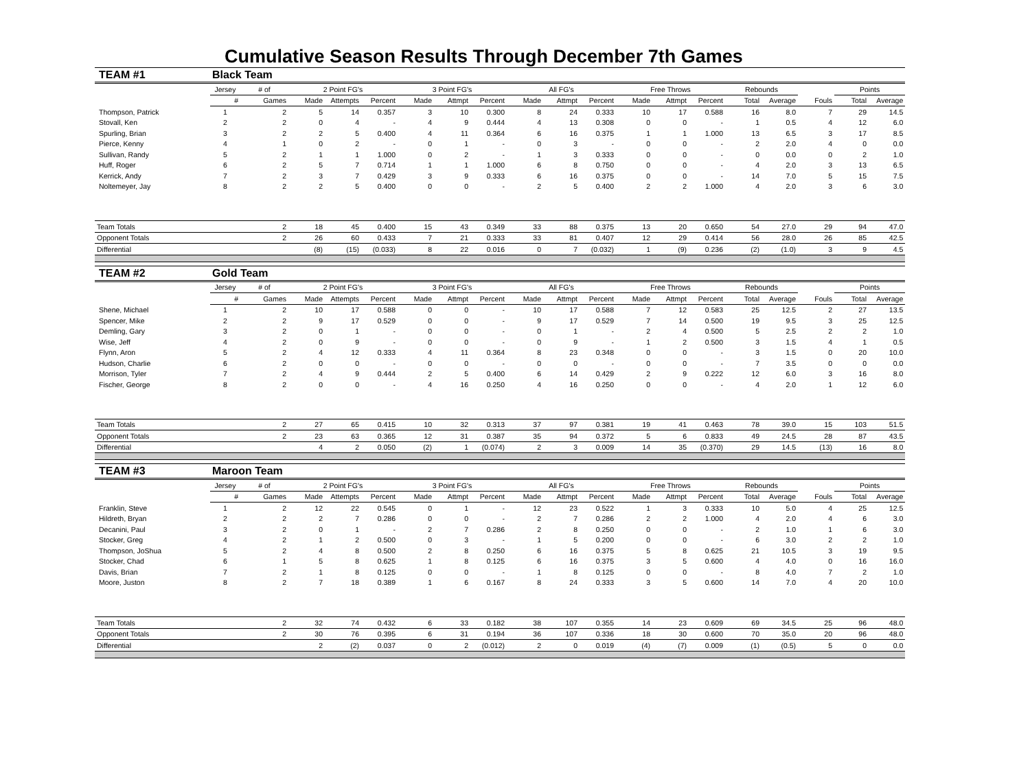Cumulative Season Results Through December 7th Games
| TEAM #1 | Black Team | | | | | | | | | | | | | | | | | | |
| | Jersey | # of | 2 Point FG's | | | 3 Point FG's | | | All FG's | | | Free Throws | | | Rebounds | | | Points | |
| | # | Games | Made | Attempts | Percent | Made | Attmpt | Percent | Made | Attmpt | Percent | Made | Attmpt | Percent | Total | Average | Fouls | Total | Average |
| Thompson, Patrick | 1 | 2 | 5 | 14 | 0.357 | 3 | 10 | 0.300 | 8 | 24 | 0.333 | 10 | 17 | 0.588 | 16 | 8.0 | 7 | 29 | 14.5 |
| Stovall, Ken | 2 | 2 | 0 | 4 | - | 4 | 9 | 0.444 | 4 | 13 | 0.308 | 0 | 0 | - | 1 | 0.5 | 4 | 12 | 6.0 |
| Spurling, Brian | 3 | 2 | 2 | 5 | 0.400 | 4 | 11 | 0.364 | 6 | 16 | 0.375 | 1 | 1 | 1.000 | 13 | 6.5 | 3 | 17 | 8.5 |
| Pierce, Kenny | 4 | 1 | 0 | 2 | - | 0 | 1 | - | 0 | 3 | - | 0 | 0 | - | 2 | 2.0 | 4 | 0 | 0.0 |
| Sullivan, Randy | 5 | 2 | 1 | 1 | 1.000 | 0 | 2 | - | 1 | 3 | 0.333 | 0 | 0 | - | 0 | 0.0 | 0 | 2 | 1.0 |
| Huff, Roger | 6 | 2 | 5 | 7 | 0.714 | 1 | 1 | 1.000 | 6 | 8 | 0.750 | 0 | 0 | - | 4 | 2.0 | 3 | 13 | 6.5 |
| Kerrick, Andy | 7 | 2 | 3 | 7 | 0.429 | 3 | 9 | 0.333 | 6 | 16 | 0.375 | 0 | 0 | - | 14 | 7.0 | 5 | 15 | 7.5 |
| Noltemeyer, Jay | 8 | 2 | 2 | 5 | 0.400 | 0 | 0 | - | 2 | 5 | 0.400 | 2 | 2 | 1.000 | 4 | 2.0 | 3 | 6 | 3.0 |
| Team Totals | | 2 | 18 | 45 | 0.400 | 15 | 43 | 0.349 | 33 | 88 | 0.375 | 13 | 20 | 0.650 | 54 | 27.0 | 29 | 94 | 47.0 |
| Opponent Totals | | 2 | 26 | 60 | 0.433 | 7 | 21 | 0.333 | 33 | 81 | 0.407 | 12 | 29 | 0.414 | 56 | 28.0 | 26 | 85 | 42.5 |
| Differential | | | (8) | (15) | (0.033) | 8 | 22 | 0.016 | 0 | 7 | (0.032) | 1 | (9) | 0.236 | (2) | (1.0) | 3 | 9 | 4.5 |
| TEAM #2 | Gold Team | | | | | | | | | | | | | | | | | | |
| | Jersey | # of | 2 Point FG's | | | 3 Point FG's | | | All FG's | | | Free Throws | | | Rebounds | | | Points | |
| | # | Games | Made | Attempts | Percent | Made | Attmpt | Percent | Made | Attmpt | Percent | Made | Attmpt | Percent | Total | Average | Fouls | Total | Average |
| Shene, Michael | 1 | 2 | 10 | 17 | 0.588 | 0 | 0 | - | 10 | 17 | 0.588 | 7 | 12 | 0.583 | 25 | 12.5 | 2 | 27 | 13.5 |
| Spencer, Mike | 2 | 2 | 9 | 17 | 0.529 | 0 | 0 | - | 9 | 17 | 0.529 | 7 | 14 | 0.500 | 19 | 9.5 | 3 | 25 | 12.5 |
| Demling, Gary | 3 | 2 | 0 | 1 | - | 0 | 0 | - | 0 | 1 | - | 2 | 4 | 0.500 | 5 | 2.5 | 2 | 2 | 1.0 |
| Wise, Jeff | 4 | 2 | 0 | 9 | - | 0 | 0 | - | 0 | 9 | - | 1 | 2 | 0.500 | 3 | 1.5 | 4 | 1 | 0.5 |
| Flynn, Aron | 5 | 2 | 4 | 12 | 0.333 | 4 | 11 | 0.364 | 8 | 23 | 0.348 | 0 | 0 | - | 3 | 1.5 | 0 | 20 | 10.0 |
| Hudson, Charlie | 6 | 2 | 0 | 0 | - | 0 | 0 | - | 0 | 0 | - | 0 | 0 | - | 7 | 3.5 | 0 | 0 | 0.0 |
| Morrison, Tyler | 7 | 2 | 4 | 9 | 0.444 | 2 | 5 | 0.400 | 6 | 14 | 0.429 | 2 | 9 | 0.222 | 12 | 6.0 | 3 | 16 | 8.0 |
| Fischer, George | 8 | 2 | 0 | 0 | - | 4 | 16 | 0.250 | 4 | 16 | 0.250 | 0 | 0 | - | 4 | 2.0 | 1 | 12 | 6.0 |
| Team Totals | | 2 | 27 | 65 | 0.415 | 10 | 32 | 0.313 | 37 | 97 | 0.381 | 19 | 41 | 0.463 | 78 | 39.0 | 15 | 103 | 51.5 |
| Opponent Totals | | 2 | 23 | 63 | 0.365 | 12 | 31 | 0.387 | 35 | 94 | 0.372 | 5 | 6 | 0.833 | 49 | 24.5 | 28 | 87 | 43.5 |
| Differential | | | 4 | 2 | 0.050 | (2) | 1 | (0.074) | 2 | 3 | 0.009 | 14 | 35 | (0.370) | 29 | 14.5 | (13) | 16 | 8.0 |
| TEAM #3 | Maroon Team | | | | | | | | | | | | | | | | | | |
| | Jersey | # of | 2 Point FG's | | | 3 Point FG's | | | All FG's | | | Free Throws | | | Rebounds | | | Points | |
| | # | Games | Made | Attempts | Percent | Made | Attmpt | Percent | Made | Attmpt | Percent | Made | Attmpt | Percent | Total | Average | Fouls | Total | Average |
| Franklin, Steve | 1 | 2 | 12 | 22 | 0.545 | 0 | 1 | - | 12 | 23 | 0.522 | 1 | 3 | 0.333 | 10 | 5.0 | 4 | 25 | 12.5 |
| Hildreth, Bryan | 2 | 2 | 2 | 7 | 0.286 | 0 | 0 | - | 2 | 7 | 0.286 | 2 | 2 | 1.000 | 4 | 2.0 | 4 | 6 | 3.0 |
| Decanini, Paul | 3 | 2 | 0 | 1 | - | 2 | 7 | 0.286 | 2 | 8 | 0.250 | 0 | 0 | - | 2 | 1.0 | 1 | 6 | 3.0 |
| Stocker, Greg | 4 | 2 | 1 | 2 | 0.500 | 0 | 3 | - | 1 | 5 | 0.200 | 0 | 0 | - | 6 | 3.0 | 2 | 2 | 1.0 |
| Thompson, JoShua | 5 | 2 | 4 | 8 | 0.500 | 2 | 8 | 0.250 | 6 | 16 | 0.375 | 5 | 8 | 0.625 | 21 | 10.5 | 3 | 19 | 9.5 |
| Stocker, Chad | 6 | 1 | 5 | 8 | 0.625 | 1 | 8 | 0.125 | 6 | 16 | 0.375 | 3 | 5 | 0.600 | 4 | 4.0 | 0 | 16 | 16.0 |
| Davis, Brian | 7 | 2 | 1 | 8 | 0.125 | 0 | 0 | - | 1 | 8 | 0.125 | 0 | 0 | - | 8 | 4.0 | 7 | 2 | 1.0 |
| Moore, Juston | 8 | 2 | 7 | 18 | 0.389 | 1 | 6 | 0.167 | 8 | 24 | 0.333 | 3 | 5 | 0.600 | 14 | 7.0 | 4 | 20 | 10.0 |
| Team Totals | | 2 | 32 | 74 | 0.432 | 6 | 33 | 0.182 | 38 | 107 | 0.355 | 14 | 23 | 0.609 | 69 | 34.5 | 25 | 96 | 48.0 |
| Opponent Totals | | 2 | 30 | 76 | 0.395 | 6 | 31 | 0.194 | 36 | 107 | 0.336 | 18 | 30 | 0.600 | 70 | 35.0 | 20 | 96 | 48.0 |
| Differential | | | 2 | (2) | 0.037 | 0 | 2 | (0.012) | 2 | 0 | 0.019 | (4) | (7) | 0.009 | (1) | (0.5) | 5 | 0 | 0.0 |